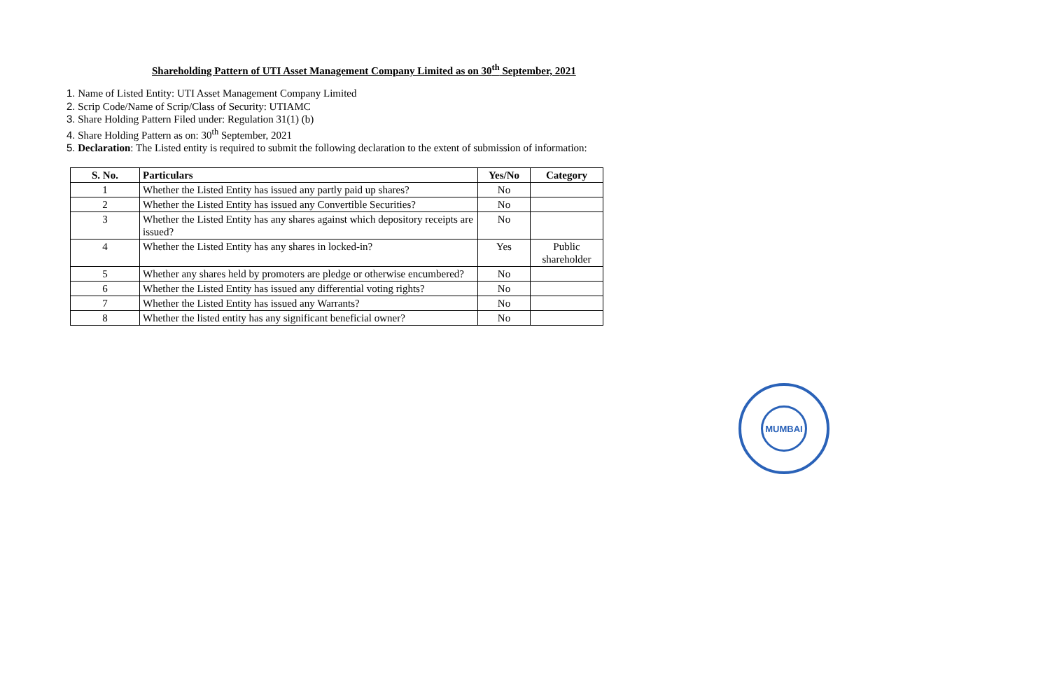Shareholding Pattern of UTI Asset Management Company Limited as on 30<sup>th</sup> September, 2021
1. Name of Listed Entity: UTI Asset Management Company Limited
2. Scrip Code/Name of Scrip/Class of Security: UTIAMC
3. Share Holding Pattern Filed under: Regulation 31(1) (b)
4. Share Holding Pattern as on: 30<sup>th</sup> September, 2021
5. Declaration: The Listed entity is required to submit the following declaration to the extent of submission of information:
| S. No. | Particulars | Yes/No | Category |
| --- | --- | --- | --- |
| 1 | Whether the Listed Entity has issued any partly paid up shares? | No | |
| 2 | Whether the Listed Entity has issued any Convertible Securities? | No | |
| 3 | Whether the Listed Entity has any shares against which depository receipts are issued? | No | |
| 4 | Whether the Listed Entity has any shares in locked-in? | Yes | Public shareholder |
| 5 | Whether any shares held by promoters are pledge or otherwise encumbered? | No | |
| 6 | Whether the Listed Entity has issued any differential voting rights? | No | |
| 7 | Whether the Listed Entity has issued any Warrants? | No | |
| 8 | Whether the listed entity has any significant beneficial owner? | No | |
MUMBAI